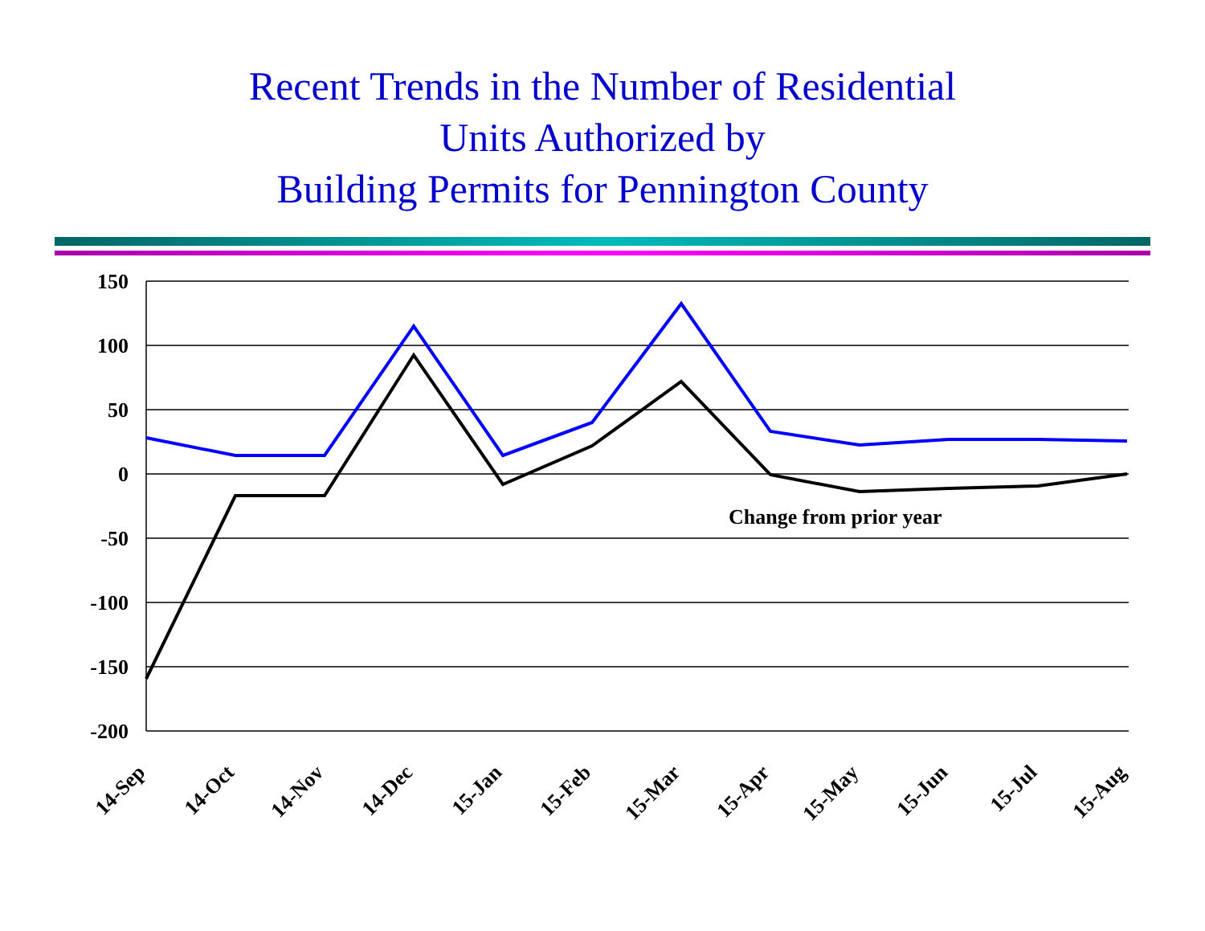Recent Trends in the Number of Residential
Units Authorized by
Building Permits for Pennington County
150
100
50
0
-50
-100
-150
-200
Change from prior year
14-Sep
14-Oct
14-Nov
14-Dec
15-Jan
15-Feb
15-Mar
15-Apr
15-May
15-Jun
15-Jul
15-Aug